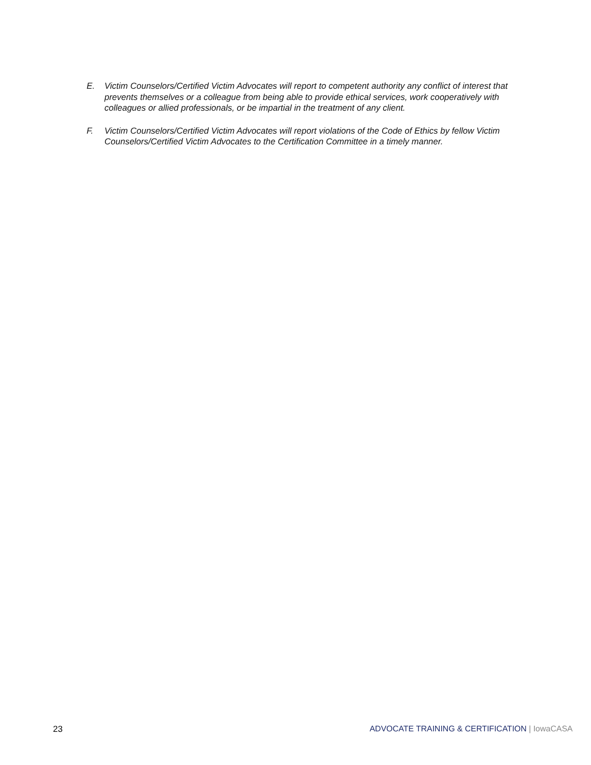E. Victim Counselors/Certified Victim Advocates will report to competent authority any conflict of interest that prevents themselves or a colleague from being able to provide ethical services, work cooperatively with colleagues or allied professionals, or be impartial in the treatment of any client.
F. Victim Counselors/Certified Victim Advocates will report violations of the Code of Ethics by fellow Victim Counselors/Certified Victim Advocates to the Certification Committee in a timely manner.
23 ADVOCATE TRAINING & CERTIFICATION | IowaCASA